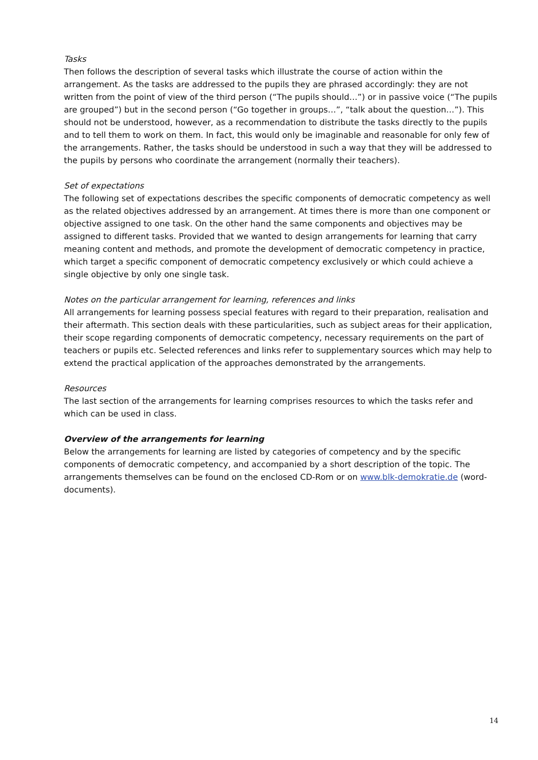Tasks
Then follows the description of several tasks which illustrate the course of action within the arrangement. As the tasks are addressed to the pupils they are phrased accordingly: they are not written from the point of view of the third person (“The pupils should…”) or in passive voice (“The pupils are grouped”) but in the second person (“Go together in groups…”, “talk about the question…”). This should not be understood, however, as a recommendation to distribute the tasks directly to the pupils and to tell them to work on them. In fact, this would only be imaginable and reasonable for only few of the arrangements. Rather, the tasks should be understood in such a way that they will be addressed to the pupils by persons who coordinate the arrangement (normally their teachers).
Set of expectations
The following set of expectations describes the specific components of democratic competency as well as the related objectives addressed by an arrangement. At times there is more than one component or objective assigned to one task. On the other hand the same components and objectives may be assigned to different tasks. Provided that we wanted to design arrangements for learning that carry meaning content and methods, and promote the development of democratic competency in practice, which target a specific component of democratic competency exclusively or which could achieve a single objective by only one single task.
Notes on the particular arrangement for learning, references and links
All arrangements for learning possess special features with regard to their preparation, realisation and their aftermath. This section deals with these particularities, such as subject areas for their application, their scope regarding components of democratic competency, necessary requirements on the part of teachers or pupils etc. Selected references and links refer to supplementary sources which may help to extend the practical application of the approaches demonstrated by the arrangements.
Resources
The last section of the arrangements for learning comprises resources to which the tasks refer and which can be used in class.
Overview of the arrangements for learning
Below the arrangements for learning are listed by categories of competency and by the specific components of democratic competency, and accompanied by a short description of the topic. The arrangements themselves can be found on the enclosed CD-Rom or on www.blk-demokratie.de (word-documents).
14